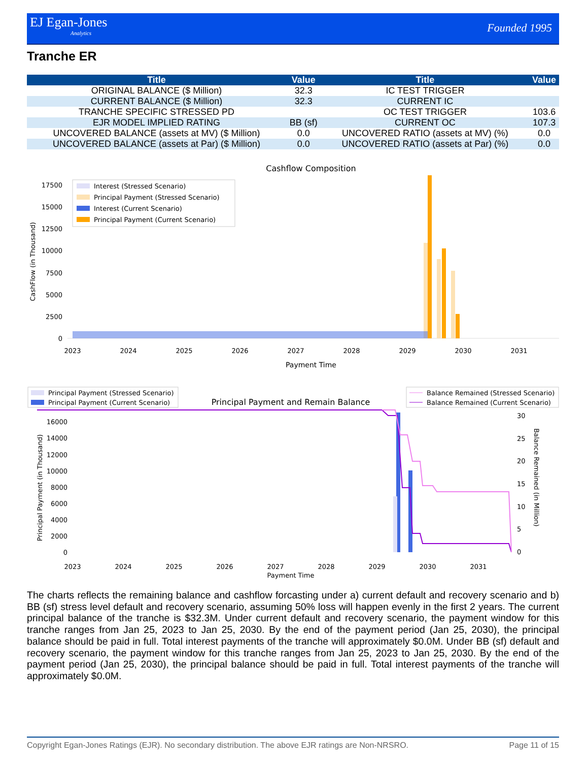EJ Egan-Jones
Analytics
Founded 1995
Tranche ER
| Title | Value | Title | Value |
| --- | --- | --- | --- |
| ORIGINAL BALANCE ($ Million) | 32.3 | IC TEST TRIGGER | |
| CURRENT BALANCE ($ Million) | 32.3 | CURRENT IC | |
| TRANCHE SPECIFIC STRESSED PD | | OC TEST TRIGGER | 103.6 |
| EJR MODEL IMPLIED RATING | BB (sf) | CURRENT OC | 107.3 |
| UNCOVERED BALANCE (assets at MV) ($ Million) | 0.0 | UNCOVERED RATIO (assets at MV) (%) | 0.0 |
| UNCOVERED BALANCE (assets at Par) ($ Million) | 0.0 | UNCOVERED RATIO (assets at Par) (%) | 0.0 |
Cashflow Composition
CashFlow (in Thousand)
17500
15000
12500
10000
7500
5000
2500
0
Interest (Stressed Scenario)
Principal Payment (Stressed Scenario)
Interest (Current Scenario)
Principal Payment (Current Scenario)
2023
2024
2025
2026
2027
2028
2029
2030
2031
Payment Time
Principal Payment (Stressed Scenario)
Principal Payment (Current Scenario)
Principal Payment and Remain Balance
Balance Remained (Stressed Scenario)
Balance Remained (Current Scenario)
Principal Payment (in Thousand)
Balance Remained (in Million)
16000
14000
12000
10000
8000
6000
4000
2000
0
30
25
20
15
10
5
0
2023
2024
2025
2026
2027
2028
2029
2030
2031
Payment Time
The charts reflects the remaining balance and cashflow forcasting under a) current default and recovery scenario and b) BB (sf) stress level default and recovery scenario, assuming 50% loss will happen evenly in the first 2 years. The current principal balance of the tranche is $32.3M. Under current default and recovery scenario, the payment window for this tranche ranges from Jan 25, 2023 to Jan 25, 2030. By the end of the payment period (Jan 25, 2030), the principal balance should be paid in full. Total interest payments of the tranche will approximately $0.0M. Under BB (sf) default and recovery scenario, the payment window for this tranche ranges from Jan 25, 2023 to Jan 25, 2030. By the end of the payment period (Jan 25, 2030), the principal balance should be paid in full. Total interest payments of the tranche will approximately $0.0M.
Copyright Egan-Jones Ratings (EJR). No secondary distribution. The above EJR ratings are Non-NRSRO. Page 11 of 15